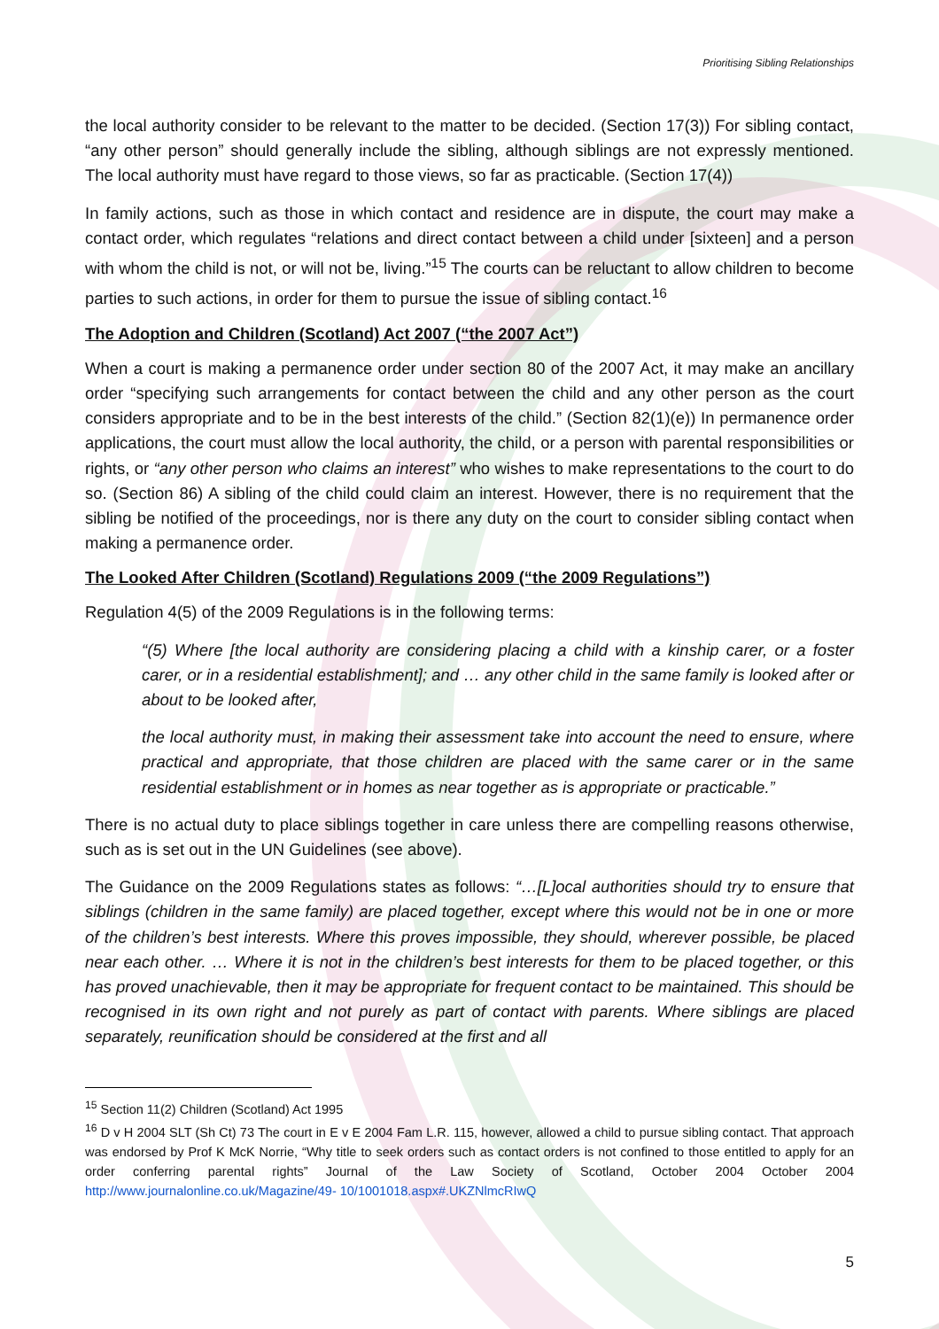Prioritising Sibling Relationships
the local authority consider to be relevant to the matter to be decided. (Section 17(3)) For sibling contact, “any other person” should generally include the sibling, although siblings are not expressly mentioned. The local authority must have regard to those views, so far as practicable. (Section 17(4))
In family actions, such as those in which contact and residence are in dispute, the court may make a contact order, which regulates “relations and direct contact between a child under [sixteen] and a person with whom the child is not, or will not be, living.”<sup>15</sup> The courts can be reluctant to allow children to become parties to such actions, in order for them to pursue the issue of sibling contact.<sup>16</sup>
The Adoption and Children (Scotland) Act 2007 (“the 2007 Act”)
When a court is making a permanence order under section 80 of the 2007 Act, it may make an ancillary order “specifying such arrangements for contact between the child and any other person as the court considers appropriate and to be in the best interests of the child.” (Section 82(1)(e)) In permanence order applications, the court must allow the local authority, the child, or a person with parental responsibilities or rights, or “any other person who claims an interest” who wishes to make representations to the court to do so. (Section 86) A sibling of the child could claim an interest. However, there is no requirement that the sibling be notified of the proceedings, nor is there any duty on the court to consider sibling contact when making a permanence order.
The Looked After Children (Scotland) Regulations 2009 (“the 2009 Regulations”)
Regulation 4(5) of the 2009 Regulations is in the following terms:
“(5) Where [the local authority are considering placing a child with a kinship carer, or a foster carer, or in a residential establishment]; and … any other child in the same family is looked after or about to be looked after,
the local authority must, in making their assessment take into account the need to ensure, where practical and appropriate, that those children are placed with the same carer or in the same residential establishment or in homes as near together as is appropriate or practicable.”
There is no actual duty to place siblings together in care unless there are compelling reasons otherwise, such as is set out in the UN Guidelines (see above).
The Guidance on the 2009 Regulations states as follows: “…[L]ocal authorities should try to ensure that siblings (children in the same family) are placed together, except where this would not be in one or more of the children’s best interests. Where this proves impossible, they should, wherever possible, be placed near each other. … Where it is not in the children’s best interests for them to be placed together, or this has proved unachievable, then it may be appropriate for frequent contact to be maintained. This should be recognised in its own right and not purely as part of contact with parents. Where siblings are placed separately, reunification should be considered at the first and all
<sup>15</sup> Section 11(2) Children (Scotland) Act 1995
<sup>16</sup> D v H 2004 SLT (Sh Ct) 73 The court in E v E 2004 Fam L.R. 115, however, allowed a child to pursue sibling contact. That approach was endorsed by Prof K McK Norrie, “Why title to seek orders such as contact orders is not confined to those entitled to apply for an order conferring parental rights” Journal of the Law Society of Scotland, October 2004 October 2004 http://www.journalonline.co.uk/Magazine/49- 10/1001018.aspx#.UKZNlmcRIwQ
5